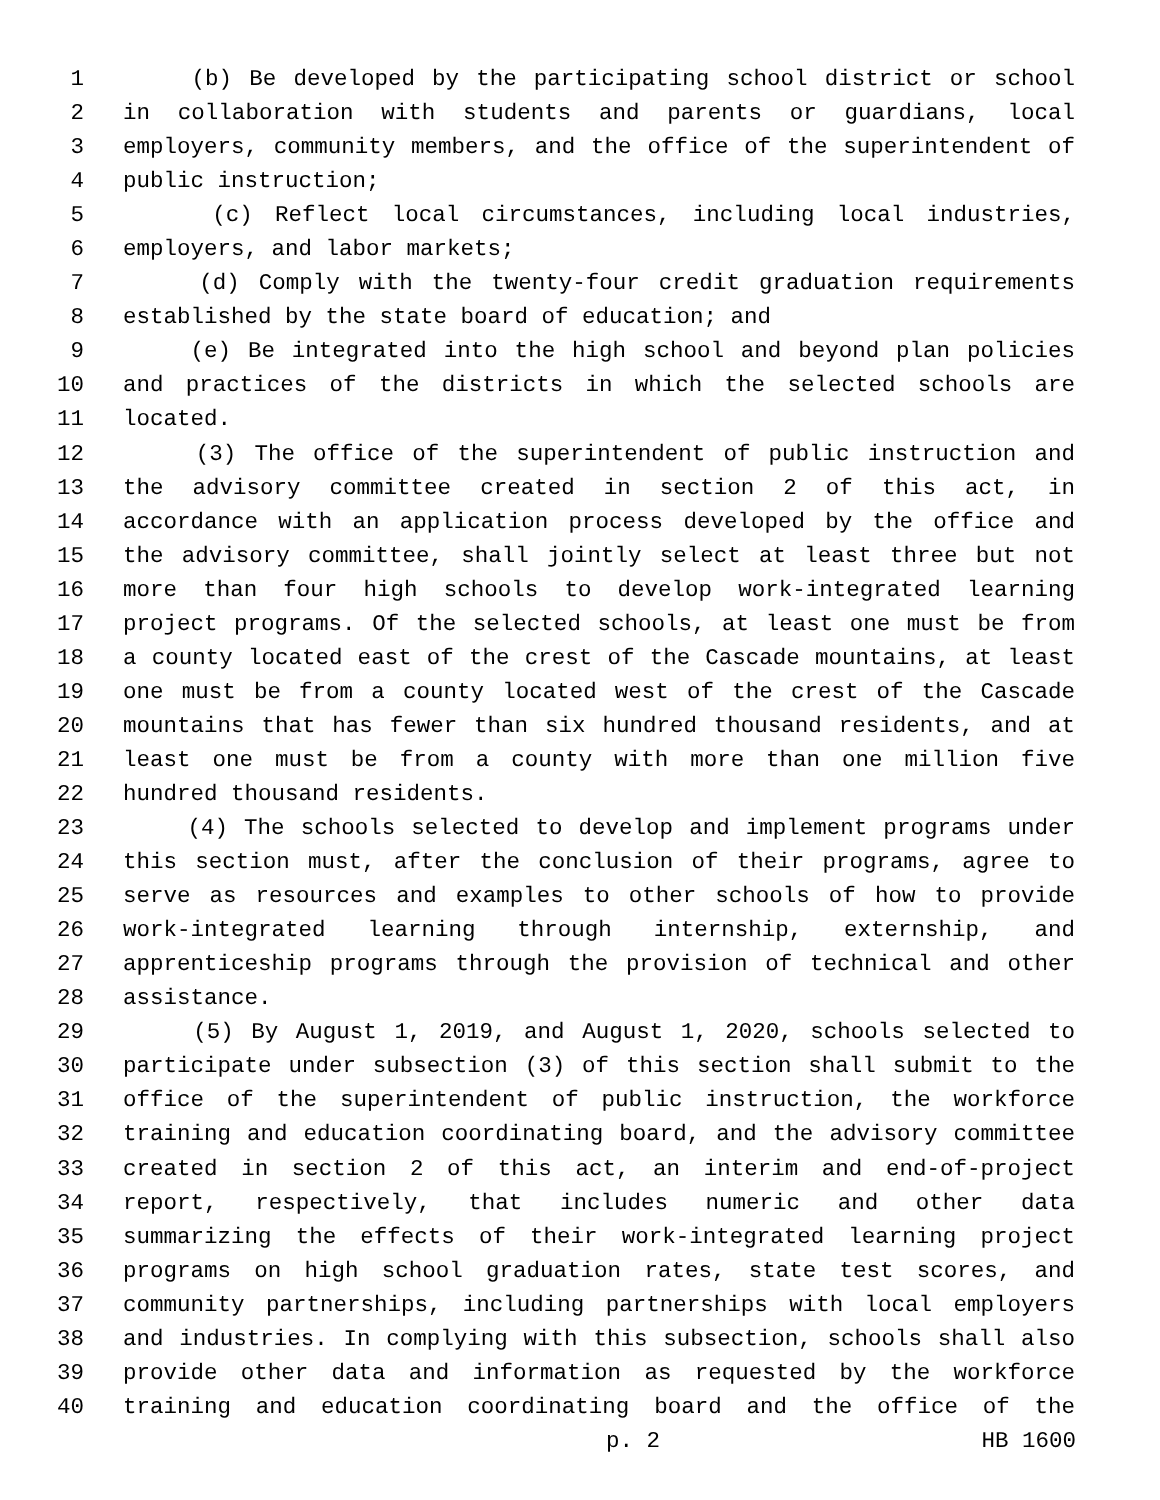1 (b) Be developed by the participating school district or school
2 in collaboration with students and parents or guardians, local
3 employers, community members, and the office of the superintendent of
4 public instruction;
5 (c) Reflect local circumstances, including local industries,
6 employers, and labor markets;
7 (d) Comply with the twenty-four credit graduation requirements
8 established by the state board of education; and
9 (e) Be integrated into the high school and beyond plan policies
10 and practices of the districts in which the selected schools are
11 located.
12 (3) The office of the superintendent of public instruction and
13 the advisory committee created in section 2 of this act, in
14 accordance with an application process developed by the office and
15 the advisory committee, shall jointly select at least three but not
16 more than four high schools to develop work-integrated learning
17 project programs. Of the selected schools, at least one must be from
18 a county located east of the crest of the Cascade mountains, at least
19 one must be from a county located west of the crest of the Cascade
20 mountains that has fewer than six hundred thousand residents, and at
21 least one must be from a county with more than one million five
22 hundred thousand residents.
23 (4) The schools selected to develop and implement programs under
24 this section must, after the conclusion of their programs, agree to
25 serve as resources and examples to other schools of how to provide
26 work-integrated learning through internship, externship, and
27 apprenticeship programs through the provision of technical and other
28 assistance.
29 (5) By August 1, 2019, and August 1, 2020, schools selected to
30 participate under subsection (3) of this section shall submit to the
31 office of the superintendent of public instruction, the workforce
32 training and education coordinating board, and the advisory committee
33 created in section 2 of this act, an interim and end-of-project
34 report, respectively, that includes numeric and other data
35 summarizing the effects of their work-integrated learning project
36 programs on high school graduation rates, state test scores, and
37 community partnerships, including partnerships with local employers
38 and industries. In complying with this subsection, schools shall also
39 provide other data and information as requested by the workforce
40 training and education coordinating board and the office of the
p. 2 HB 1600